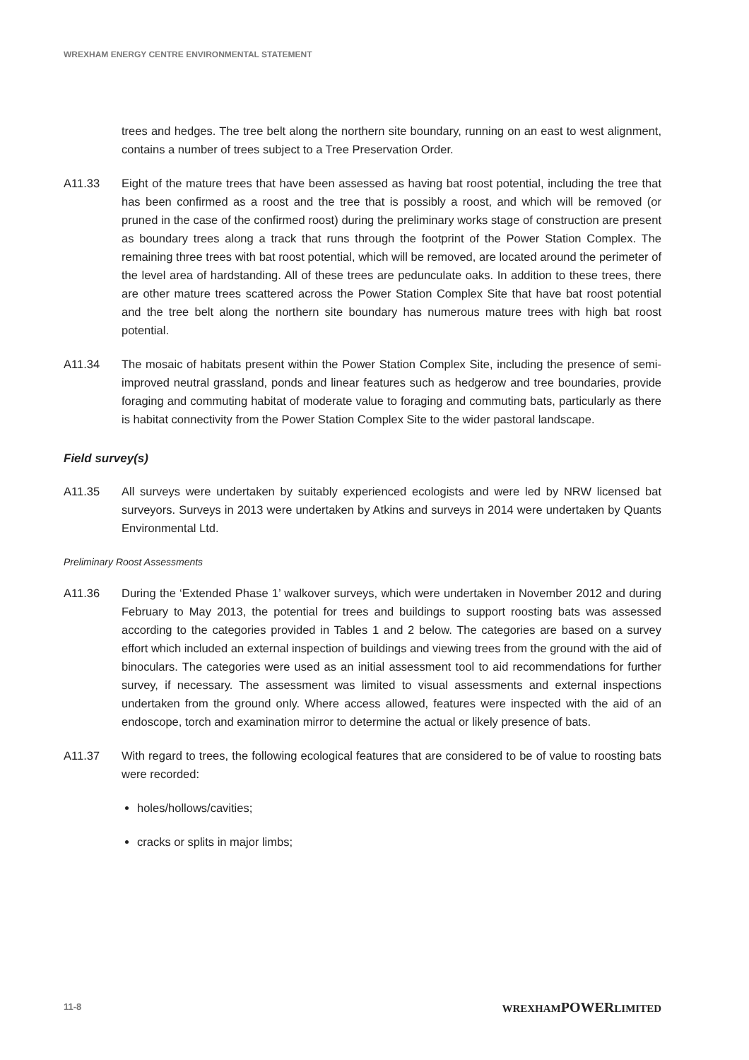WREXHAM ENERGY CENTRE ENVIRONMENTAL STATEMENT
trees and hedges. The tree belt along the northern site boundary, running on an east to west alignment, contains a number of trees subject to a Tree Preservation Order.
A11.33 Eight of the mature trees that have been assessed as having bat roost potential, including the tree that has been confirmed as a roost and the tree that is possibly a roost, and which will be removed (or pruned in the case of the confirmed roost) during the preliminary works stage of construction are present as boundary trees along a track that runs through the footprint of the Power Station Complex. The remaining three trees with bat roost potential, which will be removed, are located around the perimeter of the level area of hardstanding. All of these trees are pedunculate oaks. In addition to these trees, there are other mature trees scattered across the Power Station Complex Site that have bat roost potential and the tree belt along the northern site boundary has numerous mature trees with high bat roost potential.
A11.34 The mosaic of habitats present within the Power Station Complex Site, including the presence of semi-improved neutral grassland, ponds and linear features such as hedgerow and tree boundaries, provide foraging and commuting habitat of moderate value to foraging and commuting bats, particularly as there is habitat connectivity from the Power Station Complex Site to the wider pastoral landscape.
Field survey(s)
A11.35 All surveys were undertaken by suitably experienced ecologists and were led by NRW licensed bat surveyors. Surveys in 2013 were undertaken by Atkins and surveys in 2014 were undertaken by Quants Environmental Ltd.
Preliminary Roost Assessments
A11.36 During the ‘Extended Phase 1’ walkover surveys, which were undertaken in November 2012 and during February to May 2013, the potential for trees and buildings to support roosting bats was assessed according to the categories provided in Tables 1 and 2 below. The categories are based on a survey effort which included an external inspection of buildings and viewing trees from the ground with the aid of binoculars. The categories were used as an initial assessment tool to aid recommendations for further survey, if necessary. The assessment was limited to visual assessments and external inspections undertaken from the ground only. Where access allowed, features were inspected with the aid of an endoscope, torch and examination mirror to determine the actual or likely presence of bats.
A11.37 With regard to trees, the following ecological features that are considered to be of value to roosting bats were recorded:
holes/hollows/cavities;
cracks or splits in major limbs;
11-8 WREXHAMPOWERLIMITED